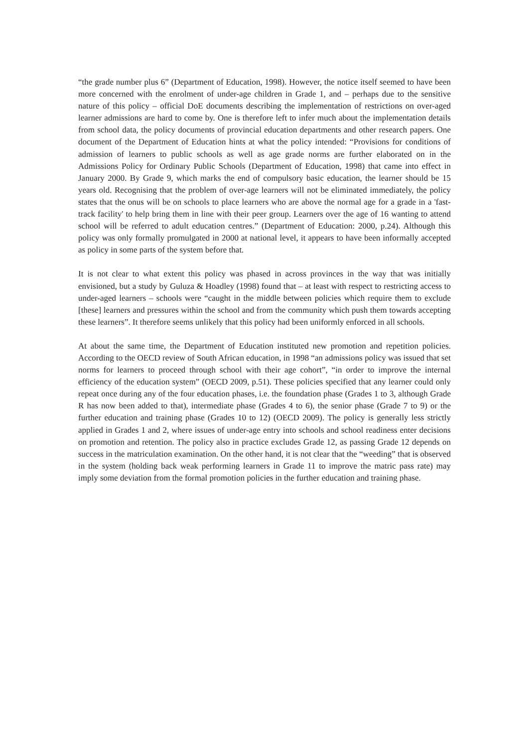“the grade number plus 6” (Department of Education, 1998). However, the notice itself seemed to have been more concerned with the enrolment of under-age children in Grade 1, and – perhaps due to the sensitive nature of this policy – official DoE documents describing the implementation of restrictions on over-aged learner admissions are hard to come by. One is therefore left to infer much about the implementation details from school data, the policy documents of provincial education departments and other research papers. One document of the Department of Education hints at what the policy intended: “Provisions for conditions of admission of learners to public schools as well as age grade norms are further elaborated on in the Admissions Policy for Ordinary Public Schools (Department of Education, 1998) that came into effect in January 2000. By Grade 9, which marks the end of compulsory basic education, the learner should be 15 years old. Recognising that the problem of over-age learners will not be eliminated immediately, the policy states that the onus will be on schools to place learners who are above the normal age for a grade in a 'fast-track facility' to help bring them in line with their peer group. Learners over the age of 16 wanting to attend school will be referred to adult education centres.” (Department of Education: 2000, p.24). Although this policy was only formally promulgated in 2000 at national level, it appears to have been informally accepted as policy in some parts of the system before that.
It is not clear to what extent this policy was phased in across provinces in the way that was initially envisioned, but a study by Guluza & Hoadley (1998) found that – at least with respect to restricting access to under-aged learners – schools were “caught in the middle between policies which require them to exclude [these] learners and pressures within the school and from the community which push them towards accepting these learners”. It therefore seems unlikely that this policy had been uniformly enforced in all schools.
At about the same time, the Department of Education instituted new promotion and repetition policies. According to the OECD review of South African education, in 1998 “an admissions policy was issued that set norms for learners to proceed through school with their age cohort”, “in order to improve the internal efficiency of the education system” (OECD 2009, p.51). These policies specified that any learner could only repeat once during any of the four education phases, i.e. the foundation phase (Grades 1 to 3, although Grade R has now been added to that), intermediate phase (Grades 4 to 6), the senior phase (Grade 7 to 9) or the further education and training phase (Grades 10 to 12) (OECD 2009). The policy is generally less strictly applied in Grades 1 and 2, where issues of under-age entry into schools and school readiness enter decisions on promotion and retention. The policy also in practice excludes Grade 12, as passing Grade 12 depends on success in the matriculation examination. On the other hand, it is not clear that the “weeding” that is observed in the system (holding back weak performing learners in Grade 11 to improve the matric pass rate) may imply some deviation from the formal promotion policies in the further education and training phase.